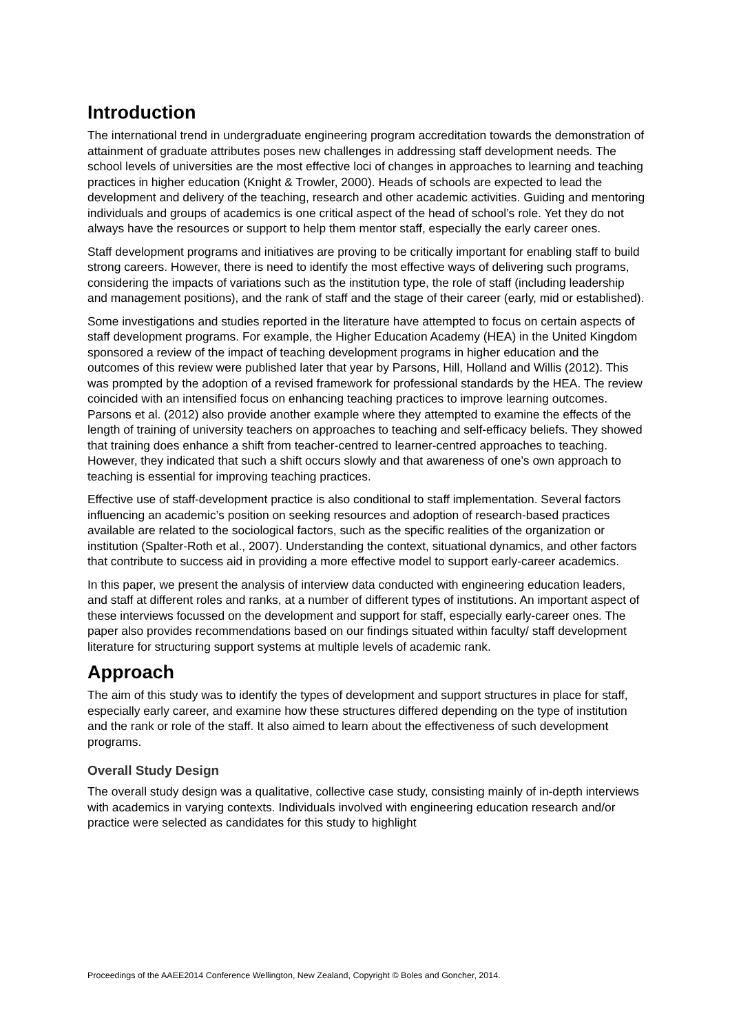Introduction
The international trend in undergraduate engineering program accreditation towards the demonstration of attainment of graduate attributes poses new challenges in addressing staff development needs. The school levels of universities are the most effective loci of changes in approaches to learning and teaching practices in higher education (Knight & Trowler, 2000). Heads of schools are expected to lead the development and delivery of the teaching, research and other academic activities. Guiding and mentoring individuals and groups of academics is one critical aspect of the head of school’s role. Yet they do not always have the resources or support to help them mentor staff, especially the early career ones.
Staff development programs and initiatives are proving to be critically important for enabling staff to build strong careers. However, there is need to identify the most effective ways of delivering such programs, considering the impacts of variations such as the institution type, the role of staff (including leadership and management positions), and the rank of staff and the stage of their career (early, mid or established).
Some investigations and studies reported in the literature have attempted to focus on certain aspects of staff development programs. For example, the Higher Education Academy (HEA) in the United Kingdom sponsored a review of the impact of teaching development programs in higher education and the outcomes of this review were published later that year by Parsons, Hill, Holland and Willis (2012). This was prompted by the adoption of a revised framework for professional standards by the HEA. The review coincided with an intensified focus on enhancing teaching practices to improve learning outcomes. Parsons et al. (2012) also provide another example where they attempted to examine the effects of the length of training of university teachers on approaches to teaching and self-efficacy beliefs. They showed that training does enhance a shift from teacher-centred to learner-centred approaches to teaching. However, they indicated that such a shift occurs slowly and that awareness of one’s own approach to teaching is essential for improving teaching practices.
Effective use of staff-development practice is also conditional to staff implementation. Several factors influencing an academic’s position on seeking resources and adoption of research-based practices available are related to the sociological factors, such as the specific realities of the organization or institution (Spalter-Roth et al., 2007). Understanding the context, situational dynamics, and other factors that contribute to success aid in providing a more effective model to support early-career academics.
In this paper, we present the analysis of interview data conducted with engineering education leaders, and staff at different roles and ranks, at a number of different types of institutions. An important aspect of these interviews focussed on the development and support for staff, especially early-career ones. The paper also provides recommendations based on our findings situated within faculty/ staff development literature for structuring support systems at multiple levels of academic rank.
Approach
The aim of this study was to identify the types of development and support structures in place for staff, especially early career, and examine how these structures differed depending on the type of institution and the rank or role of the staff. It also aimed to learn about the effectiveness of such development programs.
Overall Study Design
The overall study design was a qualitative, collective case study, consisting mainly of in-depth interviews with academics in varying contexts. Individuals involved with engineering education research and/or practice were selected as candidates for this study to highlight
Proceedings of the AAEE2014 Conference Wellington, New Zealand, Copyright © Boles and Goncher, 2014.